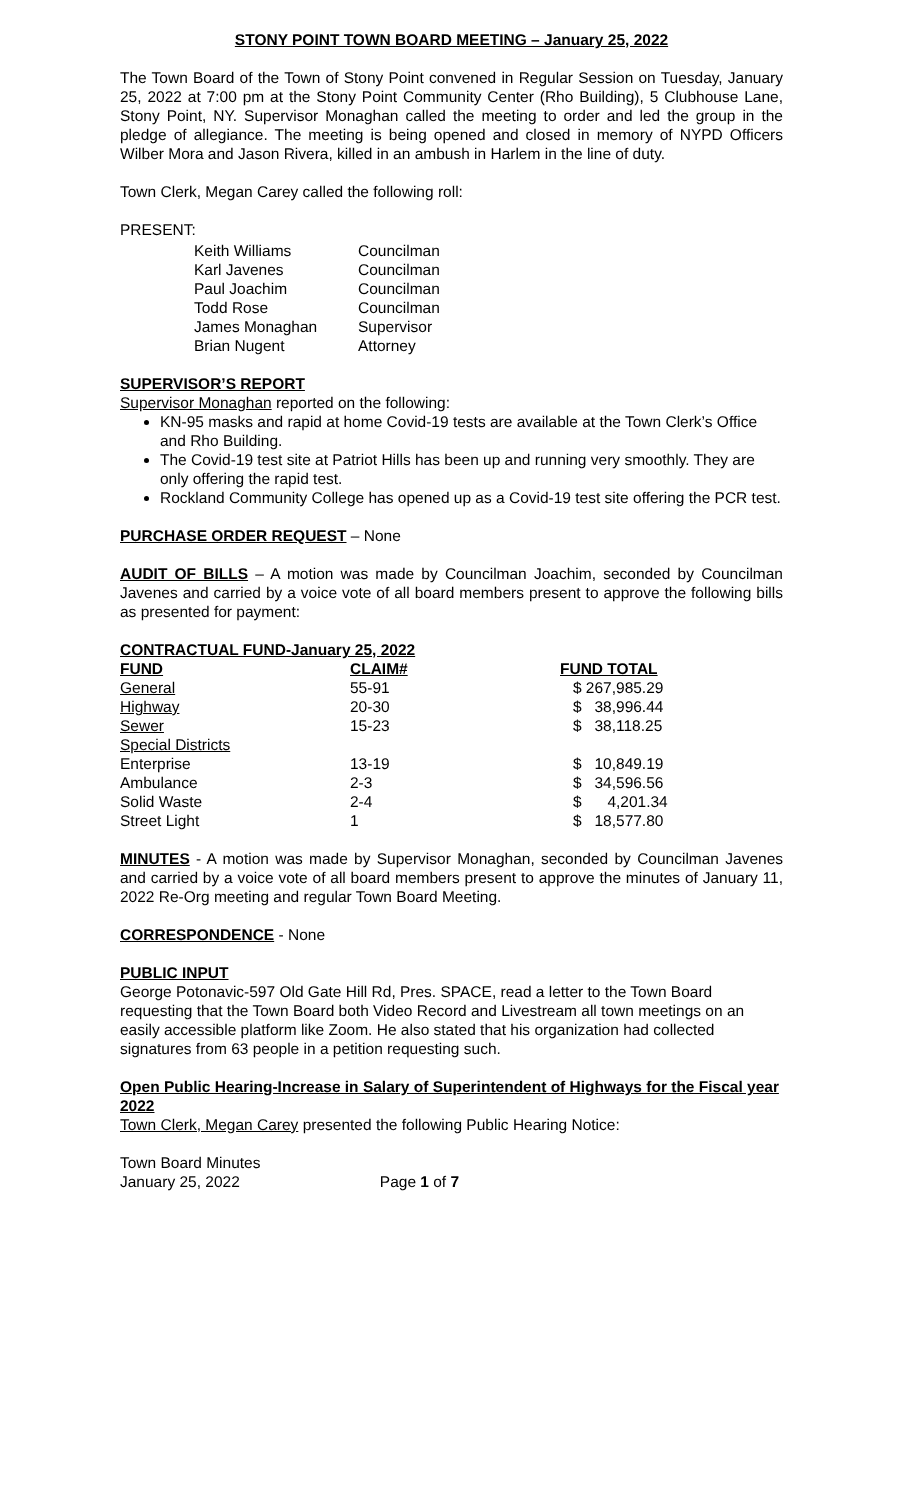STONY POINT TOWN BOARD MEETING – January 25, 2022
The Town Board of the Town of Stony Point convened in Regular Session on Tuesday, January 25, 2022 at 7:00 pm at the Stony Point Community Center (Rho Building), 5 Clubhouse Lane, Stony Point, NY. Supervisor Monaghan called the meeting to order and led the group in the pledge of allegiance. The meeting is being opened and closed in memory of NYPD Officers Wilber Mora and Jason Rivera, killed in an ambush in Harlem in the line of duty.
Town Clerk, Megan Carey called the following roll:
PRESENT:
| Keith Williams | Councilman |
| Karl Javenes | Councilman |
| Paul Joachim | Councilman |
| Todd Rose | Councilman |
| James Monaghan | Supervisor |
| Brian Nugent | Attorney |
SUPERVISOR’S REPORT
Supervisor Monaghan reported on the following:
KN-95 masks and rapid at home Covid-19 tests are available at the Town Clerk’s Office and Rho Building.
The Covid-19 test site at Patriot Hills has been up and running very smoothly. They are only offering the rapid test.
Rockland Community College has opened up as a Covid-19 test site offering the PCR test.
PURCHASE ORDER REQUEST – None
AUDIT OF BILLS – A motion was made by Councilman Joachim, seconded by Councilman Javenes and carried by a voice vote of all board members present to approve the following bills as presented for payment:
CONTRACTUAL FUND-January 25, 2022
| FUND | CLAIM# | FUND TOTAL |
| --- | --- | --- |
| General | 55-91 | $ 267,985.29 |
| Highway | 20-30 | $ 38,996.44 |
| Sewer | 15-23 | $ 38,118.25 |
| Special Districts | | |
| Enterprise | 13-19 | $ 10,849.19 |
| Ambulance | 2-3 | $ 34,596.56 |
| Solid Waste | 2-4 | $ 4,201.34 |
| Street Light | 1 | $ 18,577.80 |
MINUTES - A motion was made by Supervisor Monaghan, seconded by Councilman Javenes and carried by a voice vote of all board members present to approve the minutes of January 11, 2022 Re-Org meeting and regular Town Board Meeting.
CORRESPONDENCE - None
PUBLIC INPUT
George Potonavic-597 Old Gate Hill Rd, Pres. SPACE, read a letter to the Town Board requesting that the Town Board both Video Record and Livestream all town meetings on an easily accessible platform like Zoom. He also stated that his organization had collected signatures from 63 people in a petition requesting such.
Open Public Hearing-Increase in Salary of Superintendent of Highways for the Fiscal year 2022
Town Clerk, Megan Carey presented the following Public Hearing Notice:
Town Board Minutes
January 25, 2022 Page 1 of 7